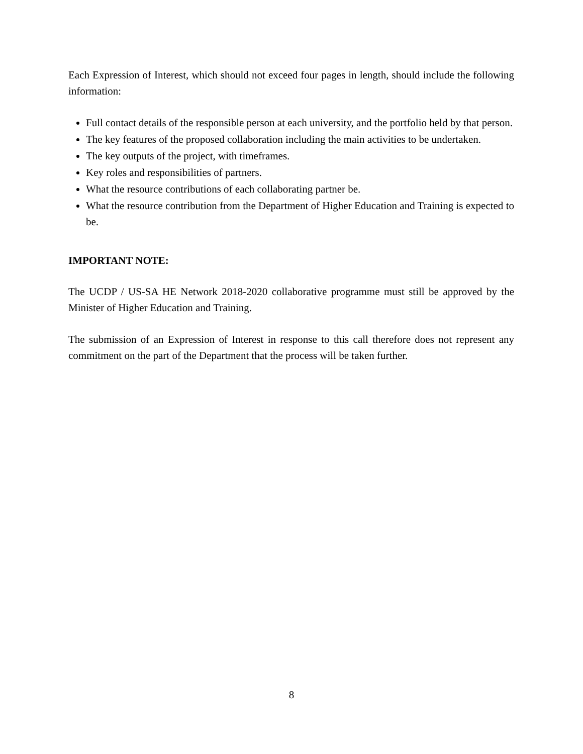Each Expression of Interest, which should not exceed four pages in length, should include the following information:
Full contact details of the responsible person at each university, and the portfolio held by that person.
The key features of the proposed collaboration including the main activities to be undertaken.
The key outputs of the project, with timeframes.
Key roles and responsibilities of partners.
What the resource contributions of each collaborating partner be.
What the resource contribution from the Department of Higher Education and Training is expected to be.
IMPORTANT NOTE:
The UCDP / US-SA HE Network 2018-2020 collaborative programme must still be approved by the Minister of Higher Education and Training.
The submission of an Expression of Interest in response to this call therefore does not represent any commitment on the part of the Department that the process will be taken further.
8